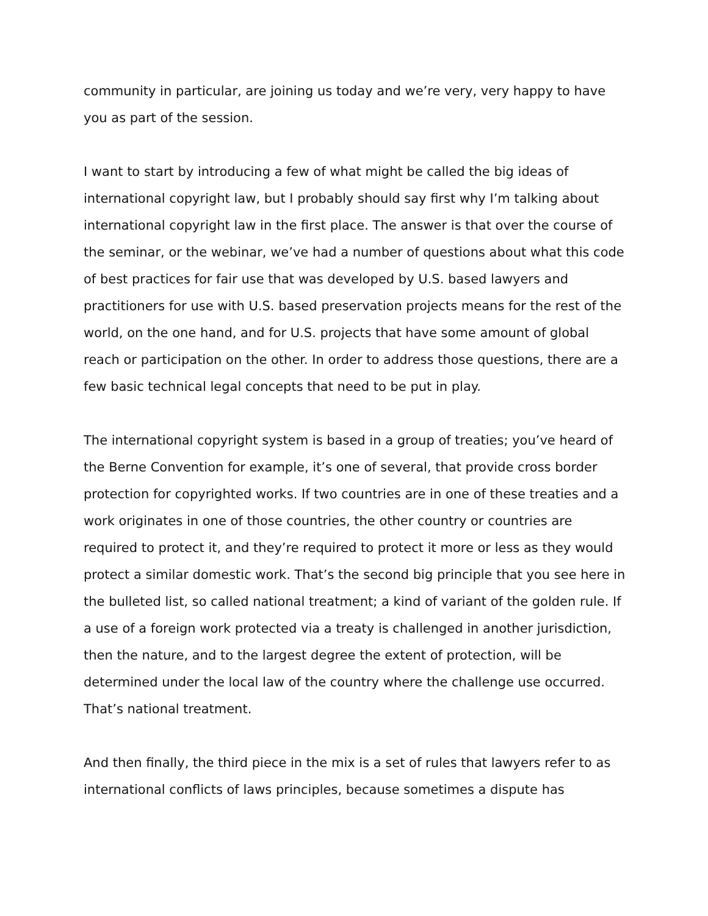community in particular, are joining us today and we’re very, very happy to have you as part of the session.
I want to start by introducing a few of what might be called the big ideas of international copyright law, but I probably should say first why I’m talking about international copyright law in the first place. The answer is that over the course of the seminar, or the webinar, we’ve had a number of questions about what this code of best practices for fair use that was developed by U.S. based lawyers and practitioners for use with U.S. based preservation projects means for the rest of the world, on the one hand, and for U.S. projects that have some amount of global reach or participation on the other. In order to address those questions, there are a few basic technical legal concepts that need to be put in play.
The international copyright system is based in a group of treaties; you’ve heard of the Berne Convention for example, it’s one of several, that provide cross border protection for copyrighted works. If two countries are in one of these treaties and a work originates in one of those countries, the other country or countries are required to protect it, and they’re required to protect it more or less as they would protect a similar domestic work. That’s the second big principle that you see here in the bulleted list, so called national treatment; a kind of variant of the golden rule. If a use of a foreign work protected via a treaty is challenged in another jurisdiction, then the nature, and to the largest degree the extent of protection, will be determined under the local law of the country where the challenge use occurred. That’s national treatment.
And then finally, the third piece in the mix is a set of rules that lawyers refer to as international conflicts of laws principles, because sometimes a dispute has